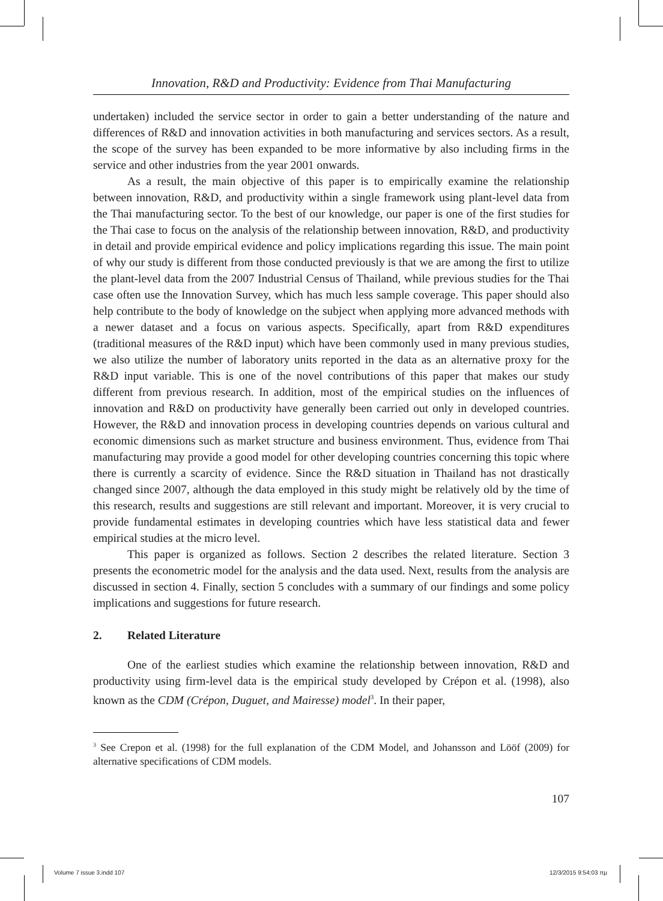Innovation, R&D and Productivity: Evidence from Thai Manufacturing
undertaken) included the service sector in order to gain a better understanding of the nature and differences of R&D and innovation activities in both manufacturing and services sectors. As a result, the scope of the survey has been expanded to be more informative by also including firms in the service and other industries from the year 2001 onwards.
As a result, the main objective of this paper is to empirically examine the relationship between innovation, R&D, and productivity within a single framework using plant-level data from the Thai manufacturing sector. To the best of our knowledge, our paper is one of the first studies for the Thai case to focus on the analysis of the relationship between innovation, R&D, and productivity in detail and provide empirical evidence and policy implications regarding this issue. The main point of why our study is different from those conducted previously is that we are among the first to utilize the plant-level data from the 2007 Industrial Census of Thailand, while previous studies for the Thai case often use the Innovation Survey, which has much less sample coverage. This paper should also help contribute to the body of knowledge on the subject when applying more advanced methods with a newer dataset and a focus on various aspects. Specifically, apart from R&D expenditures (traditional measures of the R&D input) which have been commonly used in many previous studies, we also utilize the number of laboratory units reported in the data as an alternative proxy for the R&D input variable. This is one of the novel contributions of this paper that makes our study different from previous research. In addition, most of the empirical studies on the influences of innovation and R&D on productivity have generally been carried out only in developed countries. However, the R&D and innovation process in developing countries depends on various cultural and economic dimensions such as market structure and business environment. Thus, evidence from Thai manufacturing may provide a good model for other developing countries concerning this topic where there is currently a scarcity of evidence. Since the R&D situation in Thailand has not drastically changed since 2007, although the data employed in this study might be relatively old by the time of this research, results and suggestions are still relevant and important. Moreover, it is very crucial to provide fundamental estimates in developing countries which have less statistical data and fewer empirical studies at the micro level.
This paper is organized as follows. Section 2 describes the related literature. Section 3 presents the econometric model for the analysis and the data used. Next, results from the analysis are discussed in section 4. Finally, section 5 concludes with a summary of our findings and some policy implications and suggestions for future research.
2. Related Literature
One of the earliest studies which examine the relationship between innovation, R&D and productivity using firm-level data is the empirical study developed by Crépon et al. (1998), also known as the CDM (Crépon, Duguet, and Mairesse) model<sup>3</sup>. In their paper,
<sup>3</sup> See Crepon et al. (1998) for the full explanation of the CDM Model, and Johansson and Lööf (2009) for alternative specifications of CDM models.
107
Volume 7 issue 3.indd 107 12/3/2015 9:54:03 πμ